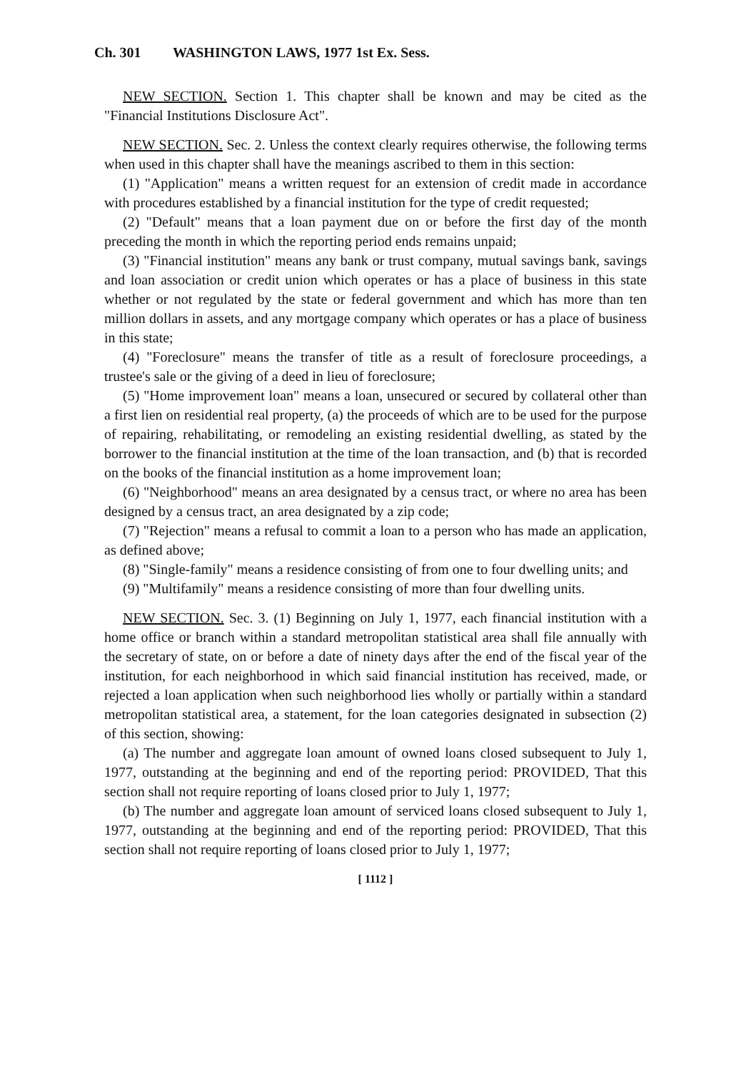Ch. 301 WASHINGTON LAWS, 1977 1st Ex. Sess.
NEW SECTION. Section 1. This chapter shall be known and may be cited as the "Financial Institutions Disclosure Act".
NEW SECTION. Sec. 2. Unless the context clearly requires otherwise, the following terms when used in this chapter shall have the meanings ascribed to them in this section:
(1) "Application" means a written request for an extension of credit made in accordance with procedures established by a financial institution for the type of credit requested;
(2) "Default" means that a loan payment due on or before the first day of the month preceding the month in which the reporting period ends remains unpaid;
(3) "Financial institution" means any bank or trust company, mutual savings bank, savings and loan association or credit union which operates or has a place of business in this state whether or not regulated by the state or federal government and which has more than ten million dollars in assets, and any mortgage company which operates or has a place of business in this state;
(4) "Foreclosure" means the transfer of title as a result of foreclosure proceedings, a trustee's sale or the giving of a deed in lieu of foreclosure;
(5) "Home improvement loan" means a loan, unsecured or secured by collateral other than a first lien on residential real property, (a) the proceeds of which are to be used for the purpose of repairing, rehabilitating, or remodeling an existing residential dwelling, as stated by the borrower to the financial institution at the time of the loan transaction, and (b) that is recorded on the books of the financial institution as a home improvement loan;
(6) "Neighborhood" means an area designated by a census tract, or where no area has been designed by a census tract, an area designated by a zip code;
(7) "Rejection" means a refusal to commit a loan to a person who has made an application, as defined above;
(8) "Single-family" means a residence consisting of from one to four dwelling units; and
(9) "Multifamily" means a residence consisting of more than four dwelling units.
NEW SECTION. Sec. 3. (1) Beginning on July 1, 1977, each financial institution with a home office or branch within a standard metropolitan statistical area shall file annually with the secretary of state, on or before a date of ninety days after the end of the fiscal year of the institution, for each neighborhood in which said financial institution has received, made, or rejected a loan application when such neighborhood lies wholly or partially within a standard metropolitan statistical area, a statement, for the loan categories designated in subsection (2) of this section, showing:
(a) The number and aggregate loan amount of owned loans closed subsequent to July 1, 1977, outstanding at the beginning and end of the reporting period: PROVIDED, That this section shall not require reporting of loans closed prior to July 1, 1977;
(b) The number and aggregate loan amount of serviced loans closed subsequent to July 1, 1977, outstanding at the beginning and end of the reporting period: PROVIDED, That this section shall not require reporting of loans closed prior to July 1, 1977;
[ 1112 ]